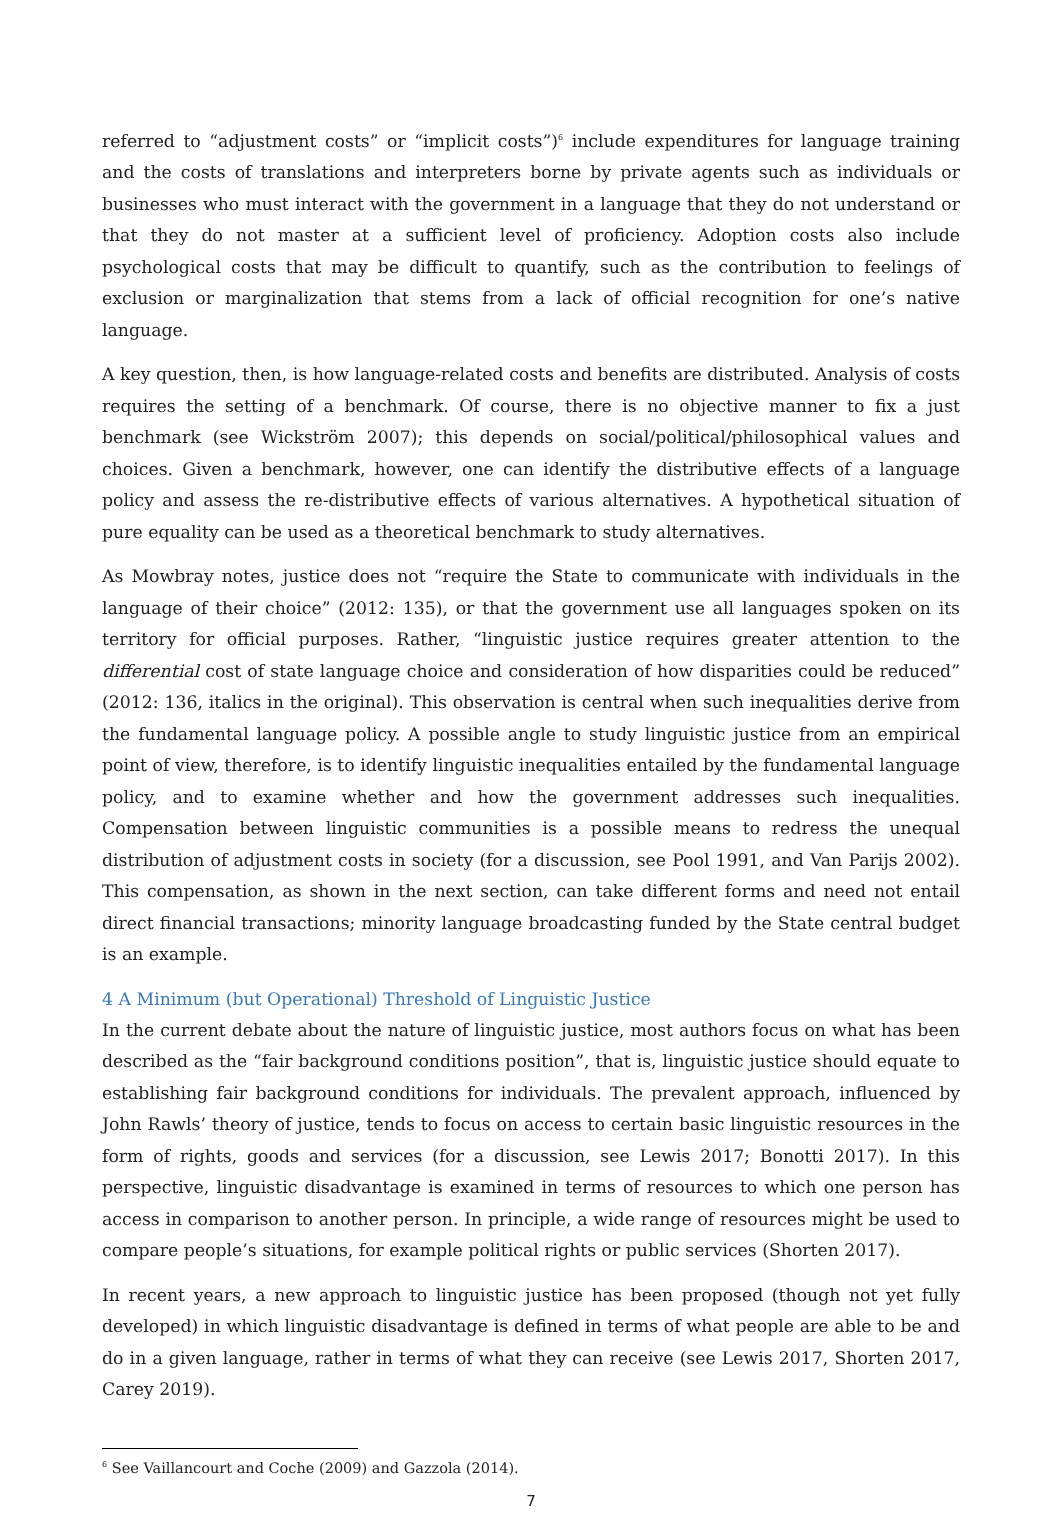referred to “adjustment costs” or “implicit costs”)<sup>6</sup> include expenditures for language training and the costs of translations and interpreters borne by private agents such as individuals or businesses who must interact with the government in a language that they do not understand or that they do not master at a sufficient level of proficiency. Adoption costs also include psychological costs that may be difficult to quantify, such as the contribution to feelings of exclusion or marginalization that stems from a lack of official recognition for one’s native language.
A key question, then, is how language-related costs and benefits are distributed. Analysis of costs requires the setting of a benchmark. Of course, there is no objective manner to fix a just benchmark (see Wickström 2007); this depends on social/political/philosophical values and choices. Given a benchmark, however, one can identify the distributive effects of a language policy and assess the re-distributive effects of various alternatives. A hypothetical situation of pure equality can be used as a theoretical benchmark to study alternatives.
As Mowbray notes, justice does not “require the State to communicate with individuals in the language of their choice” (2012: 135), or that the government use all languages spoken on its territory for official purposes. Rather, “linguistic justice requires greater attention to the differential cost of state language choice and consideration of how disparities could be reduced” (2012: 136, italics in the original). This observation is central when such inequalities derive from the fundamental language policy. A possible angle to study linguistic justice from an empirical point of view, therefore, is to identify linguistic inequalities entailed by the fundamental language policy, and to examine whether and how the government addresses such inequalities. Compensation between linguistic communities is a possible means to redress the unequal distribution of adjustment costs in society (for a discussion, see Pool 1991, and Van Parijs 2002). This compensation, as shown in the next section, can take different forms and need not entail direct financial transactions; minority language broadcasting funded by the State central budget is an example.
4 A Minimum (but Operational) Threshold of Linguistic Justice
In the current debate about the nature of linguistic justice, most authors focus on what has been described as the “fair background conditions position”, that is, linguistic justice should equate to establishing fair background conditions for individuals. The prevalent approach, influenced by John Rawls’ theory of justice, tends to focus on access to certain basic linguistic resources in the form of rights, goods and services (for a discussion, see Lewis 2017; Bonotti 2017). In this perspective, linguistic disadvantage is examined in terms of resources to which one person has access in comparison to another person. In principle, a wide range of resources might be used to compare people’s situations, for example political rights or public services (Shorten 2017).
In recent years, a new approach to linguistic justice has been proposed (though not yet fully developed) in which linguistic disadvantage is defined in terms of what people are able to be and do in a given language, rather in terms of what they can receive (see Lewis 2017, Shorten 2017, Carey 2019).
<sup>6</sup> See Vaillancourt and Coche (2009) and Gazzola (2014).
7